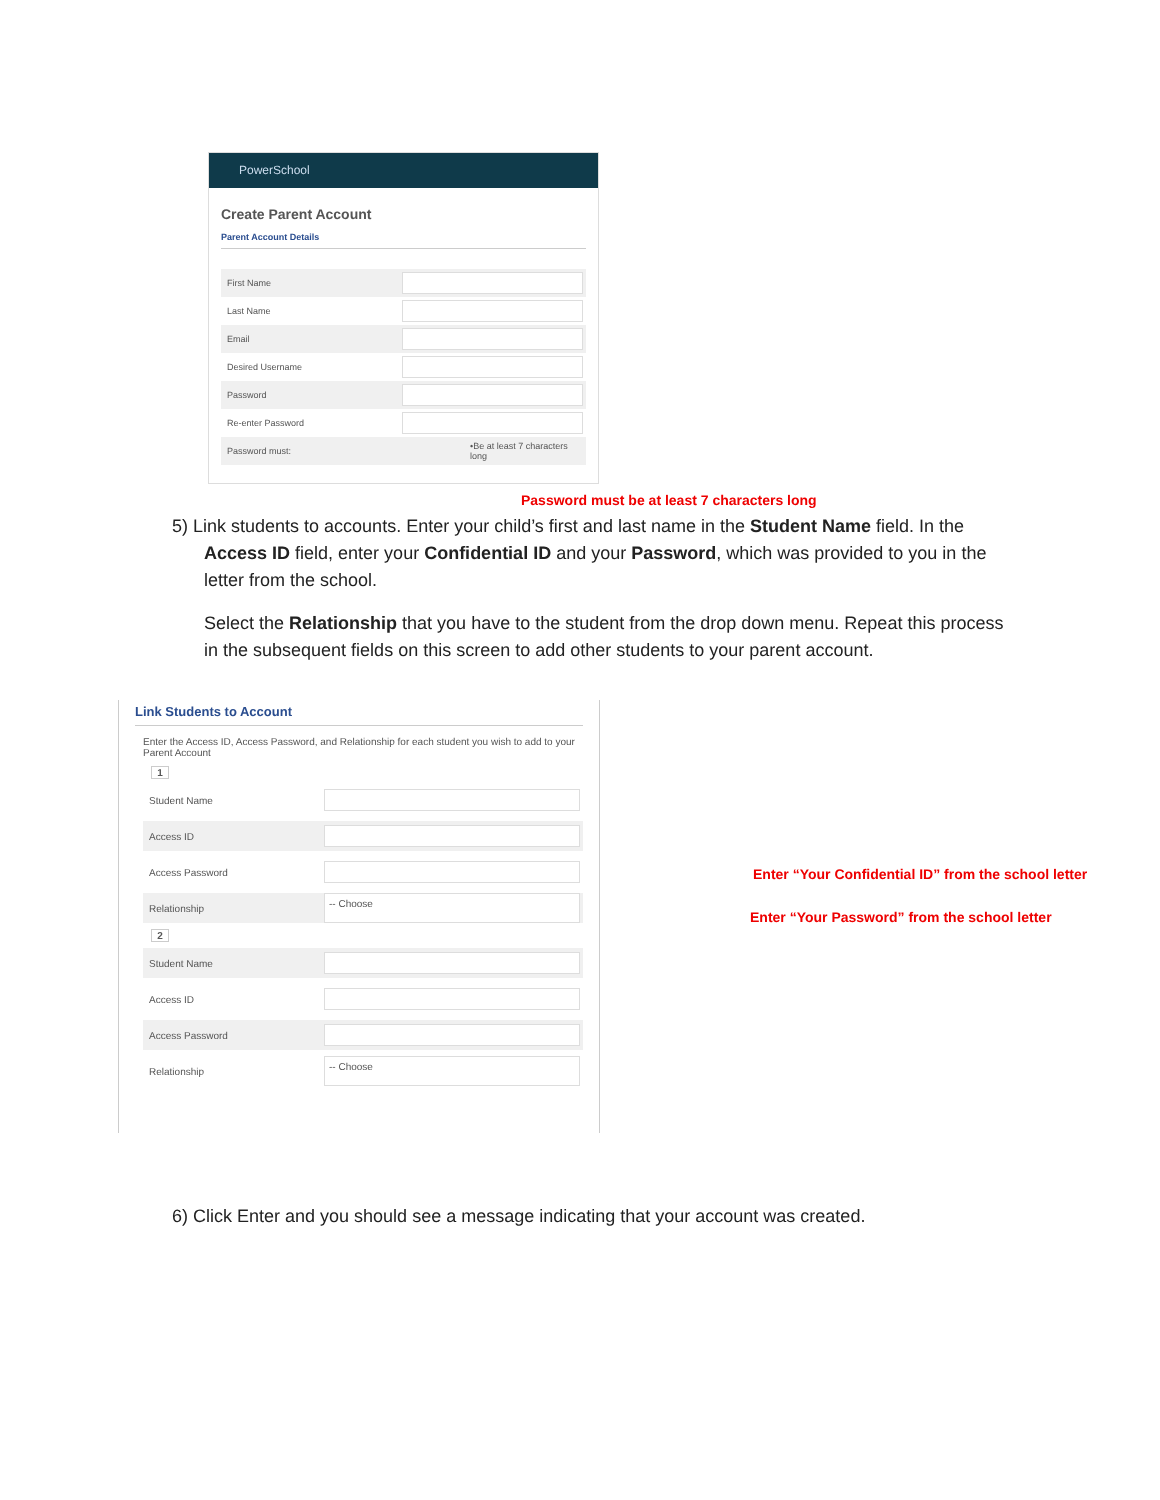PowerSchool
Create Parent Account
Parent Account Details
First Name
Last Name
Email
Desired Username
Password
Re-enter Password
Password must: •Be at least 7 characters long
Password must be at least 7 characters long
5) Link students to accounts. Enter your child’s first and last name in the Student Name field. In the
Access ID field, enter your Confidential ID and your Password, which was provided to you in the
letter from the school.
Select the Relationship that you have to the student from the drop down menu. Repeat this process in the subsequent fields on this screen to add other students to your parent account.
Link Students to Account
Enter the Access ID, Access Password, and Relationship for each student you wish to add to your Parent Account
1
Student Name
Access ID
Access Password
Relationship -- Choose
2
Student Name
Access ID
Access Password
Relationship -- Choose
Enter “Your Confidential ID” from the school letter
Enter “Your Password” from the school letter
6) Click Enter and you should see a message indicating that your account was created.